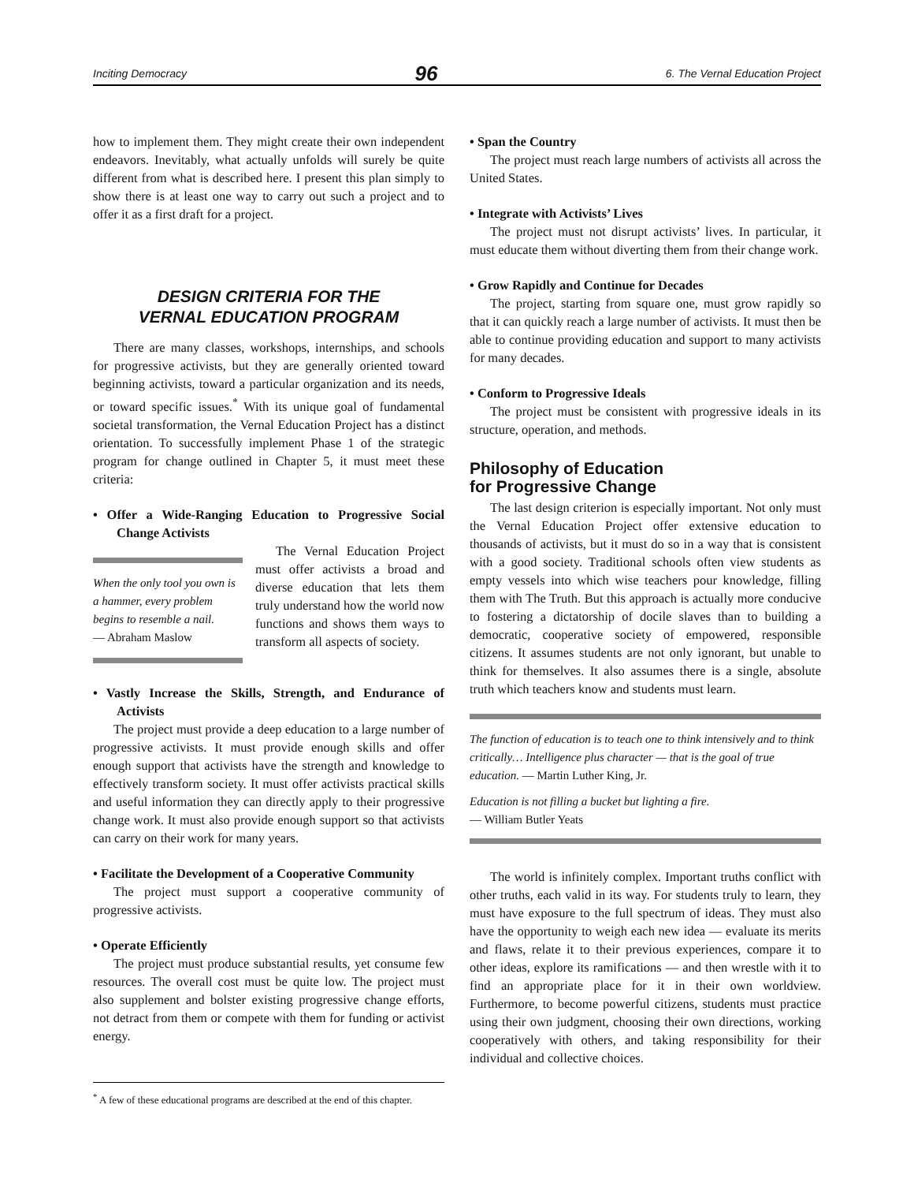Inciting Democracy 96 6. The Vernal Education Project
how to implement them. They might create their own independent endeavors. Inevitably, what actually unfolds will surely be quite different from what is described here. I present this plan simply to show there is at least one way to carry out such a project and to offer it as a first draft for a project.
DESIGN CRITERIA FOR THE
VERNAL EDUCATION PROGRAM
There are many classes, workshops, internships, and schools for progressive activists, but they are generally oriented toward beginning activists, toward a particular organization and its needs, or toward specific issues.<sup>*</sup> With its unique goal of fundamental societal transformation, the Vernal Education Project has a distinct orientation. To successfully implement Phase 1 of the strategic program for change outlined in Chapter 5, it must meet these criteria:
• Offer a Wide-Ranging Education to Progressive Social Change Activists
When the only tool you own is a hammer, every problem begins to resemble a nail.
— Abraham Maslow
The Vernal Education Project must offer activists a broad and diverse education that lets them truly understand how the world now functions and shows them ways to transform all aspects of society.
• Vastly Increase the Skills, Strength, and Endurance of Activists
The project must provide a deep education to a large number of progressive activists. It must provide enough skills and offer enough support that activists have the strength and knowledge to effectively transform society. It must offer activists practical skills and useful information they can directly apply to their progressive change work. It must also provide enough support so that activists can carry on their work for many years.
• Facilitate the Development of a Cooperative Community
The project must support a cooperative community of progressive activists.
• Operate Efficiently
The project must produce substantial results, yet consume few resources. The overall cost must be quite low. The project must also supplement and bolster existing progressive change efforts, not detract from them or compete with them for funding or activist energy.
• Span the Country
The project must reach large numbers of activists all across the United States.
• Integrate with Activists’ Lives
The project must not disrupt activists’ lives. In particular, it must educate them without diverting them from their change work.
• Grow Rapidly and Continue for Decades
The project, starting from square one, must grow rapidly so that it can quickly reach a large number of activists. It must then be able to continue providing education and support to many activists for many decades.
• Conform to Progressive Ideals
The project must be consistent with progressive ideals in its structure, operation, and methods.
Philosophy of Education
for Progressive Change
The last design criterion is especially important. Not only must the Vernal Education Project offer extensive education to thousands of activists, but it must do so in a way that is consistent with a good society. Traditional schools often view students as empty vessels into which wise teachers pour knowledge, filling them with The Truth. But this approach is actually more conducive to fostering a dictatorship of docile slaves than to building a democratic, cooperative society of empowered, responsible citizens. It assumes students are not only ignorant, but unable to think for themselves. It also assumes there is a single, absolute truth which teachers know and students must learn.
The function of education is to teach one to think intensively and to think critically… Intelligence plus character — that is the goal of true education. — Martin Luther King, Jr.
Education is not filling a bucket but lighting a fire.
— William Butler Yeats
The world is infinitely complex. Important truths conflict with other truths, each valid in its way. For students truly to learn, they must have exposure to the full spectrum of ideas. They must also have the opportunity to weigh each new idea — evaluate its merits and flaws, relate it to their previous experiences, compare it to other ideas, explore its ramifications — and then wrestle with it to find an appropriate place for it in their own worldview. Furthermore, to become powerful citizens, students must practice using their own judgment, choosing their own directions, working cooperatively with others, and taking responsibility for their individual and collective choices.
<sup>*</sup> A few of these educational programs are described at the end of this chapter.